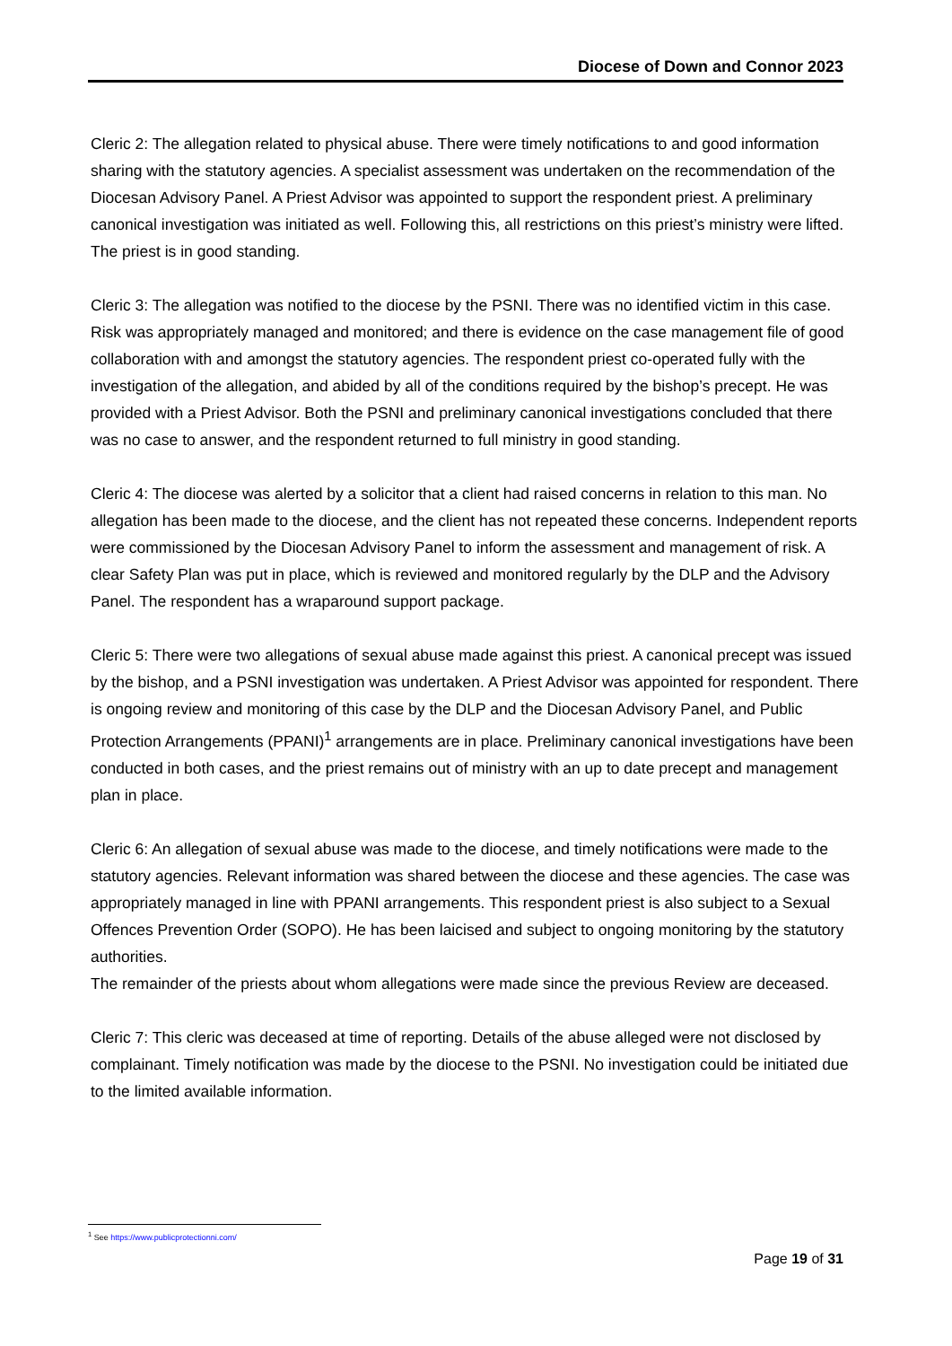Diocese of Down and Connor 2023
Cleric 2: The allegation related to physical abuse. There were timely notifications to and good information sharing with the statutory agencies. A specialist assessment was undertaken on the recommendation of the Diocesan Advisory Panel. A Priest Advisor was appointed to support the respondent priest. A preliminary canonical investigation was initiated as well. Following this, all restrictions on this priest’s ministry were lifted. The priest is in good standing.
Cleric 3: The allegation was notified to the diocese by the PSNI. There was no identified victim in this case. Risk was appropriately managed and monitored; and there is evidence on the case management file of good collaboration with and amongst the statutory agencies. The respondent priest co-operated fully with the investigation of the allegation, and abided by all of the conditions required by the bishop’s precept. He was provided with a Priest Advisor. Both the PSNI and preliminary canonical investigations concluded that there was no case to answer, and the respondent returned to full ministry in good standing.
Cleric 4: The diocese was alerted by a solicitor that a client had raised concerns in relation to this man. No allegation has been made to the diocese, and the client has not repeated these concerns. Independent reports were commissioned by the Diocesan Advisory Panel to inform the assessment and management of risk. A clear Safety Plan was put in place, which is reviewed and monitored regularly by the DLP and the Advisory Panel. The respondent has a wraparound support package.
Cleric 5: There were two allegations of sexual abuse made against this priest. A canonical precept was issued by the bishop, and a PSNI investigation was undertaken. A Priest Advisor was appointed for respondent. There is ongoing review and monitoring of this case by the DLP and the Diocesan Advisory Panel, and Public Protection Arrangements (PPANI)<sup>1</sup> arrangements are in place. Preliminary canonical investigations have been conducted in both cases, and the priest remains out of ministry with an up to date precept and management plan in place.
Cleric 6: An allegation of sexual abuse was made to the diocese, and timely notifications were made to the statutory agencies. Relevant information was shared between the diocese and these agencies. The case was appropriately managed in line with PPANI arrangements. This respondent priest is also subject to a Sexual Offences Prevention Order (SOPO). He has been laicised and subject to ongoing monitoring by the statutory authorities.
The remainder of the priests about whom allegations were made since the previous Review are deceased.
Cleric 7: This cleric was deceased at time of reporting. Details of the abuse alleged were not disclosed by complainant. Timely notification was made by the diocese to the PSNI. No investigation could be initiated due to the limited available information.
<sup>1</sup> See https://www.publicprotectionni.com/
Page 19 of 31